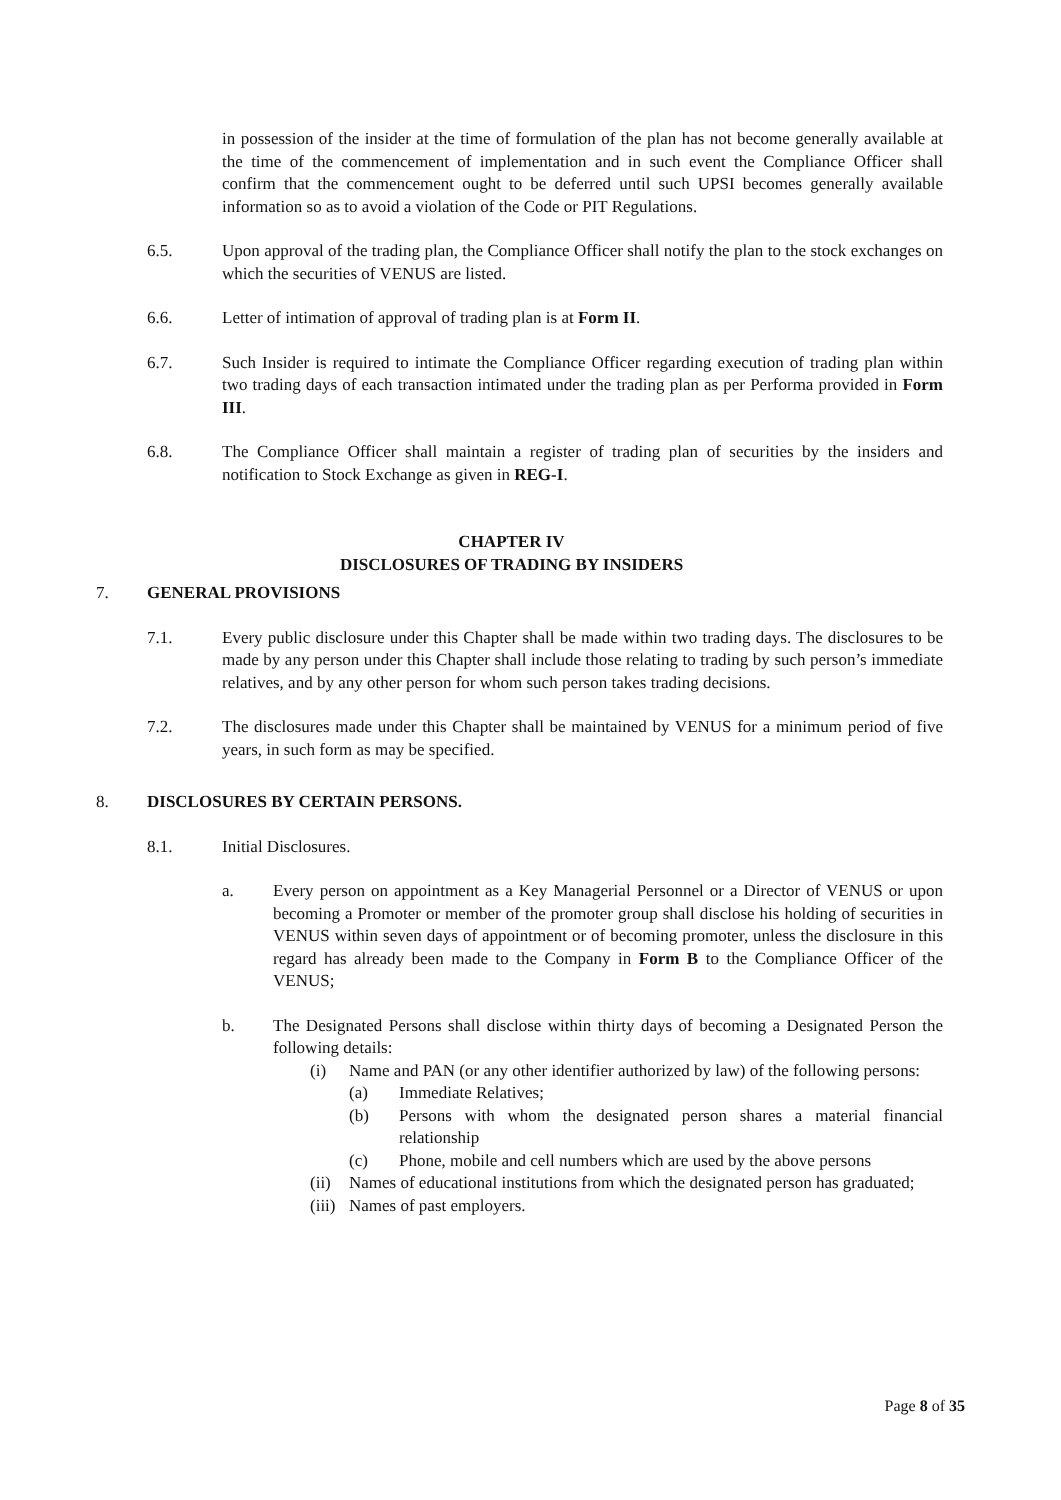in possession of the insider at the time of formulation of the plan has not become generally available at the time of the commencement of implementation and in such event the Compliance Officer shall confirm that the commencement ought to be deferred until such UPSI becomes generally available information so as to avoid a violation of the Code or PIT Regulations.
6.5. Upon approval of the trading plan, the Compliance Officer shall notify the plan to the stock exchanges on which the securities of VENUS are listed.
6.6. Letter of intimation of approval of trading plan is at Form II.
6.7. Such Insider is required to intimate the Compliance Officer regarding execution of trading plan within two trading days of each transaction intimated under the trading plan as per Performa provided in Form III.
6.8. The Compliance Officer shall maintain a register of trading plan of securities by the insiders and notification to Stock Exchange as given in REG-I.
CHAPTER IV
DISCLOSURES OF TRADING BY INSIDERS
7. GENERAL PROVISIONS
7.1. Every public disclosure under this Chapter shall be made within two trading days. The disclosures to be made by any person under this Chapter shall include those relating to trading by such person’s immediate relatives, and by any other person for whom such person takes trading decisions.
7.2. The disclosures made under this Chapter shall be maintained by VENUS for a minimum period of five years, in such form as may be specified.
8. DISCLOSURES BY CERTAIN PERSONS.
8.1. Initial Disclosures.
a. Every person on appointment as a Key Managerial Personnel or a Director of VENUS or upon becoming a Promoter or member of the promoter group shall disclose his holding of securities in VENUS within seven days of appointment or of becoming promoter, unless the disclosure in this regard has already been made to the Company in Form B to the Compliance Officer of the VENUS;
b. The Designated Persons shall disclose within thirty days of becoming a Designated Person the following details:
(i) Name and PAN (or any other identifier authorized by law) of the following persons:
(a) Immediate Relatives;
(b) Persons with whom the designated person shares a material financial relationship
(c) Phone, mobile and cell numbers which are used by the above persons
(ii)
Names of educational institutions from which the designated person has graduated;
(iii)
Names of past employers.
Page 8 of 35